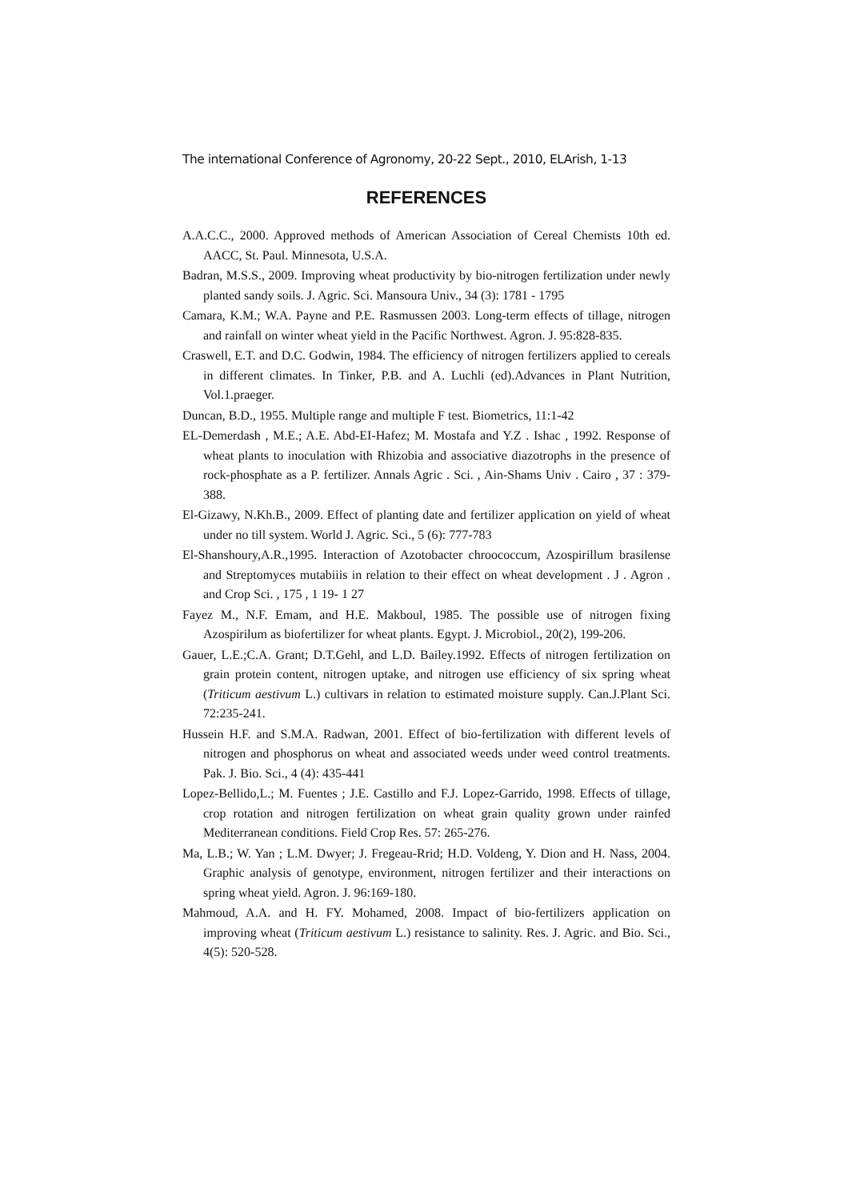The international Conference of Agronomy, 20-22 Sept., 2010, ELArish, 1-13
REFERENCES
A.A.C.C., 2000. Approved methods of American Association of Cereal Chemists 10th ed. AACC, St. Paul. Minnesota, U.S.A.
Badran, M.S.S., 2009. Improving wheat productivity by bio-nitrogen fertilization under newly planted sandy soils. J. Agric. Sci. Mansoura Univ., 34 (3): 1781 - 1795
Camara, K.M.; W.A. Payne and P.E. Rasmussen 2003. Long-term effects of tillage, nitrogen and rainfall on winter wheat yield in the Pacific Northwest. Agron. J. 95:828-835.
Craswell, E.T. and D.C. Godwin, 1984. The efficiency of nitrogen fertilizers applied to cereals in different climates. In Tinker, P.B. and A. Luchli (ed).Advances in Plant Nutrition, Vol.1.praeger.
Duncan, B.D., 1955. Multiple range and multiple F test. Biometrics, 11:1-42
EL-Demerdash , M.E.; A.E. Abd-EI-Hafez; M. Mostafa and Y.Z . Ishac , 1992. Response of wheat plants to inoculation with Rhizobia and associative diazotrophs in the presence of rock-phosphate as a P. fertilizer. Annals Agric . Sci. , Ain-Shams Univ . Cairo , 37 : 379-388.
El-Gizawy, N.Kh.B., 2009. Effect of planting date and fertilizer application on yield of wheat under no till system. World J. Agric. Sci., 5 (6): 777-783
El-Shanshoury,A.R.,1995. Interaction of Azotobacter chroococcum, Azospirillum brasilense and Streptomyces mutabiiis in relation to their effect on wheat development . J . Agron . and Crop Sci. , 175 , 1 19- 1 27
Fayez M., N.F. Emam, and H.E. Makboul, 1985. The possible use of nitrogen fixing Azospirilum as biofertilizer for wheat plants. Egypt. J. Microbiol., 20(2), 199-206.
Gauer, L.E.;C.A. Grant; D.T.Gehl, and L.D. Bailey.1992. Effects of nitrogen fertilization on grain protein content, nitrogen uptake, and nitrogen use efficiency of six spring wheat (Triticum aestivum L.) cultivars in relation to estimated moisture supply. Can.J.Plant Sci. 72:235-241.
Hussein H.F. and S.M.A. Radwan, 2001. Effect of bio-fertilization with different levels of nitrogen and phosphorus on wheat and associated weeds under weed control treatments. Pak. J. Bio. Sci., 4 (4): 435-441
Lopez-Bellido,L.; M. Fuentes ; J.E. Castillo and F.J. Lopez-Garrido, 1998. Effects of tillage, crop rotation and nitrogen fertilization on wheat grain quality grown under rainfed Mediterranean conditions. Field Crop Res. 57: 265-276.
Ma, L.B.; W. Yan ; L.M. Dwyer; J. Fregeau-Rrid; H.D. Voldeng, Y. Dion and H. Nass, 2004. Graphic analysis of genotype, environment, nitrogen fertilizer and their interactions on spring wheat yield. Agron. J. 96:169-180.
Mahmoud, A.A. and H. FY. Mohamed, 2008. Impact of bio-fertilizers application on improving wheat (Triticum aestivum L.) resistance to salinity. Res. J. Agric. and Bio. Sci., 4(5): 520-528.